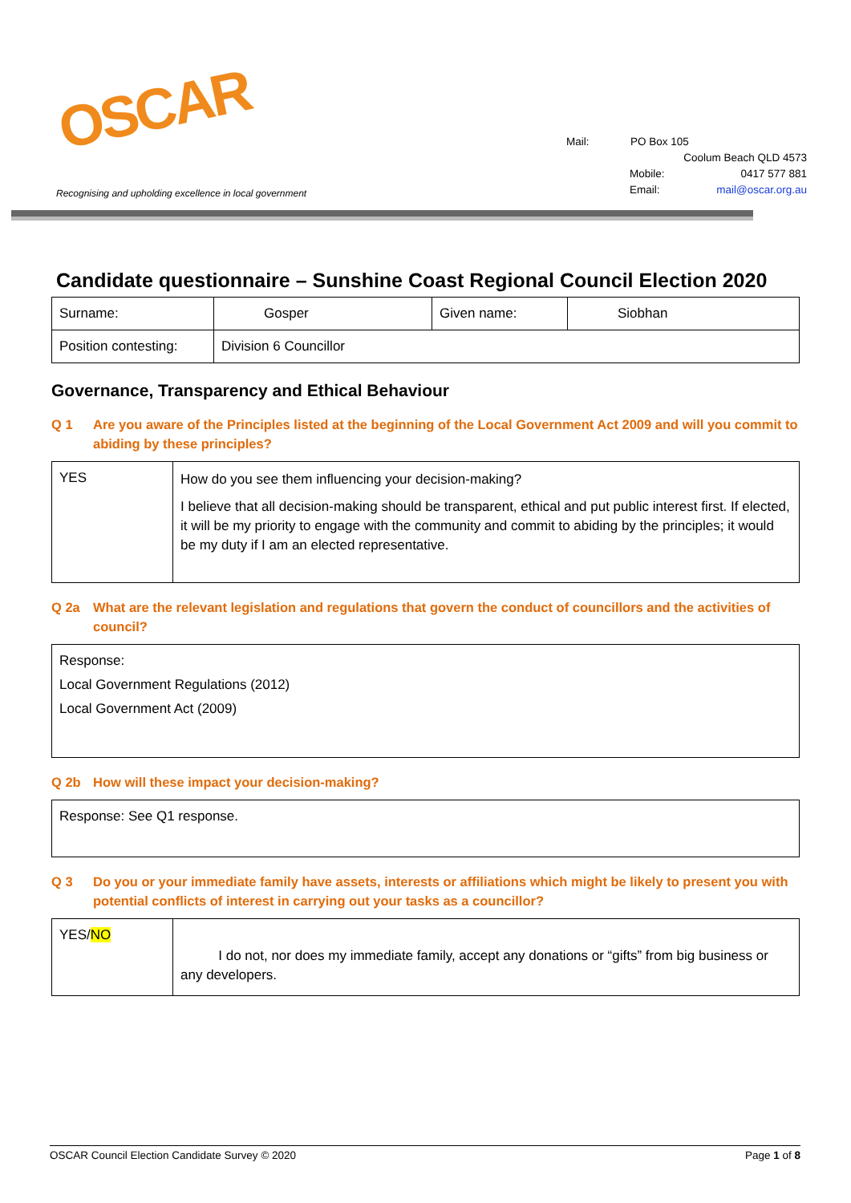OSCAR
Recognising and upholding excellence in local government
Mail: PO Box 105
Coolum Beach QLD 4573
Mobile: 0417 577 881
Email: mail@oscar.org.au
Candidate questionnaire – Sunshine Coast Regional Council Election 2020
| Surname: | Gosper | Given name: | Siobhan |
| Position contesting: | Division 6 Councillor | | |
Governance, Transparency and Ethical Behaviour
Q 1 Are you aware of the Principles listed at the beginning of the Local Government Act 2009 and will you commit to abiding by these principles?
| YES | How do you see them influencing your decision-making? I believe that all decision-making should be transparent, ethical and put public interest first. If elected, it will be my priority to engage with the community and commit to abiding by the principles; it would be my duty if I am an elected representative. |
Q 2a What are the relevant legislation and regulations that govern the conduct of councillors and the activities of council?
| Response: Local Government Regulations (2012) Local Government Act (2009) |
Q 2b How will these impact your decision-making?
| Response: See Q1 response. |
Q 3 Do you or your immediate family have assets, interests or affiliations which might be likely to present you with potential conflicts of interest in carrying out your tasks as a councillor?
| YES/ NO | I do not, nor does my immediate family, accept any donations or “gifts” from big business or any developers. |
OSCAR Council Election Candidate Survey © 2020 Page 1 of 8